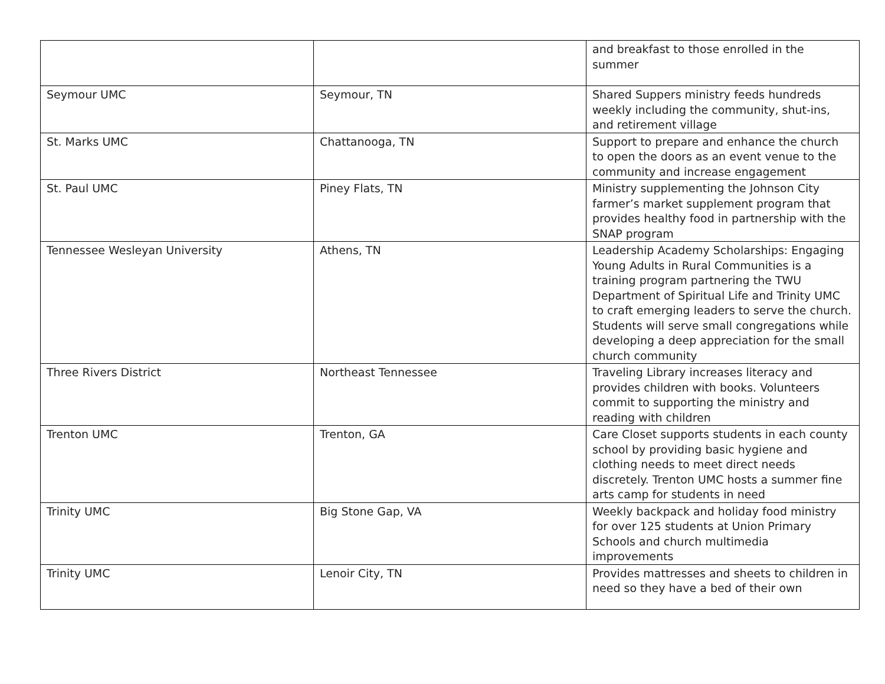| | | and breakfast to those enrolled in the summer |
| Seymour UMC | Seymour, TN | Shared Suppers ministry feeds hundreds weekly including the community, shut-ins, and retirement village |
| St. Marks UMC | Chattanooga, TN | Support to prepare and enhance the church to open the doors as an event venue to the community and increase engagement |
| St. Paul UMC | Piney Flats, TN | Ministry supplementing the Johnson City farmer’s market supplement program that provides healthy food in partnership with the SNAP program |
| Tennessee Wesleyan University | Athens, TN | Leadership Academy Scholarships: Engaging Young Adults in Rural Communities is a training program partnering the TWU Department of Spiritual Life and Trinity UMC to craft emerging leaders to serve the church. Students will serve small congregations while developing a deep appreciation for the small church community |
| Three Rivers District | Northeast Tennessee | Traveling Library increases literacy and provides children with books. Volunteers commit to supporting the ministry and reading with children |
| Trenton UMC | Trenton, GA | Care Closet supports students in each county school by providing basic hygiene and clothing needs to meet direct needs discretely. Trenton UMC hosts a summer fine arts camp for students in need |
| Trinity UMC | Big Stone Gap, VA | Weekly backpack and holiday food ministry for over 125 students at Union Primary Schools and church multimedia improvements |
| Trinity UMC | Lenoir City, TN | Provides mattresses and sheets to children in need so they have a bed of their own |